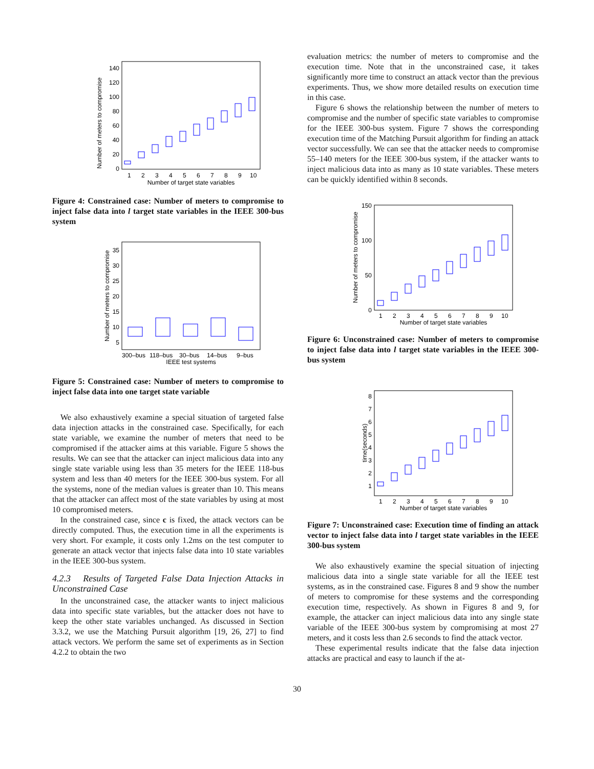Number of meters to compromise
0
20
40
60
80
100
120
140
1
2
3
4
5
6
7
8
9
10
Number of target state variables
Figure 4: Constrained case: Number of meters to compromise to inject false data into l target state variables in the IEEE 300-bus system
Number of meters to compromise
35
30
25
20
15
10
5
300–bus
118–bus
30–bus
14–bus
9–bus
IEEE test systems
Figure 5: Constrained case: Number of meters to compromise to inject false data into one target state variable
We also exhaustively examine a special situation of targeted false data injection attacks in the constrained case. Specifically, for each state variable, we examine the number of meters that need to be compromised if the attacker aims at this variable. Figure 5 shows the results. We can see that the attacker can inject malicious data into any single state variable using less than 35 meters for the IEEE 118-bus system and less than 40 meters for the IEEE 300-bus system. For all the systems, none of the median values is greater than 10. This means that the attacker can affect most of the state variables by using at most 10 compromised meters.
In the constrained case, since c is fixed, the attack vectors can be directly computed. Thus, the execution time in all the experiments is very short. For example, it costs only 1.2ms on the test computer to generate an attack vector that injects false data into 10 state variables in the IEEE 300-bus system.
4.2.3 Results of Targeted False Data Injection Attacks in Unconstrained Case
In the unconstrained case, the attacker wants to inject malicious data into specific state variables, but the attacker does not have to keep the other state variables unchanged. As discussed in Section 3.3.2, we use the Matching Pursuit algorithm [19, 26, 27] to find attack vectors. We perform the same set of experiments as in Section 4.2.2 to obtain the two
evaluation metrics: the number of meters to compromise and the execution time. Note that in the unconstrained case, it takes significantly more time to construct an attack vector than the previous experiments. Thus, we show more detailed results on execution time in this case.
Figure 6 shows the relationship between the number of meters to compromise and the number of specific state variables to compromise for the IEEE 300-bus system. Figure 7 shows the corresponding execution time of the Matching Pursuit algorithm for finding an attack vector successfully. We can see that the attacker needs to compromise 55–140 meters for the IEEE 300-bus system, if the attacker wants to inject malicious data into as many as 10 state variables. These meters can be quickly identified within 8 seconds.
Number of meters to compromise
150
100
50
0
1
2
3
4
5
6
7
8
9
10
Number of target state variables
Figure 6: Unconstrained case: Number of meters to compromise to inject false data into l target state variables in the IEEE 300-bus system
time(seconds)
1
2
3
4
5
6
7
8
1
2
3
4
5
6
7
8
9
10
Number of target state variables
Figure 7: Unconstrained case: Execution time of finding an attack vector to inject false data into l target state variables in the IEEE 300-bus system
We also exhaustively examine the special situation of injecting malicious data into a single state variable for all the IEEE test systems, as in the constrained case. Figures 8 and 9 show the number of meters to compromise for these systems and the corresponding execution time, respectively. As shown in Figures 8 and 9, for example, the attacker can inject malicious data into any single state variable of the IEEE 300-bus system by compromising at most 27 meters, and it costs less than 2.6 seconds to find the attack vector.
These experimental results indicate that the false data injection attacks are practical and easy to launch if the at-
30